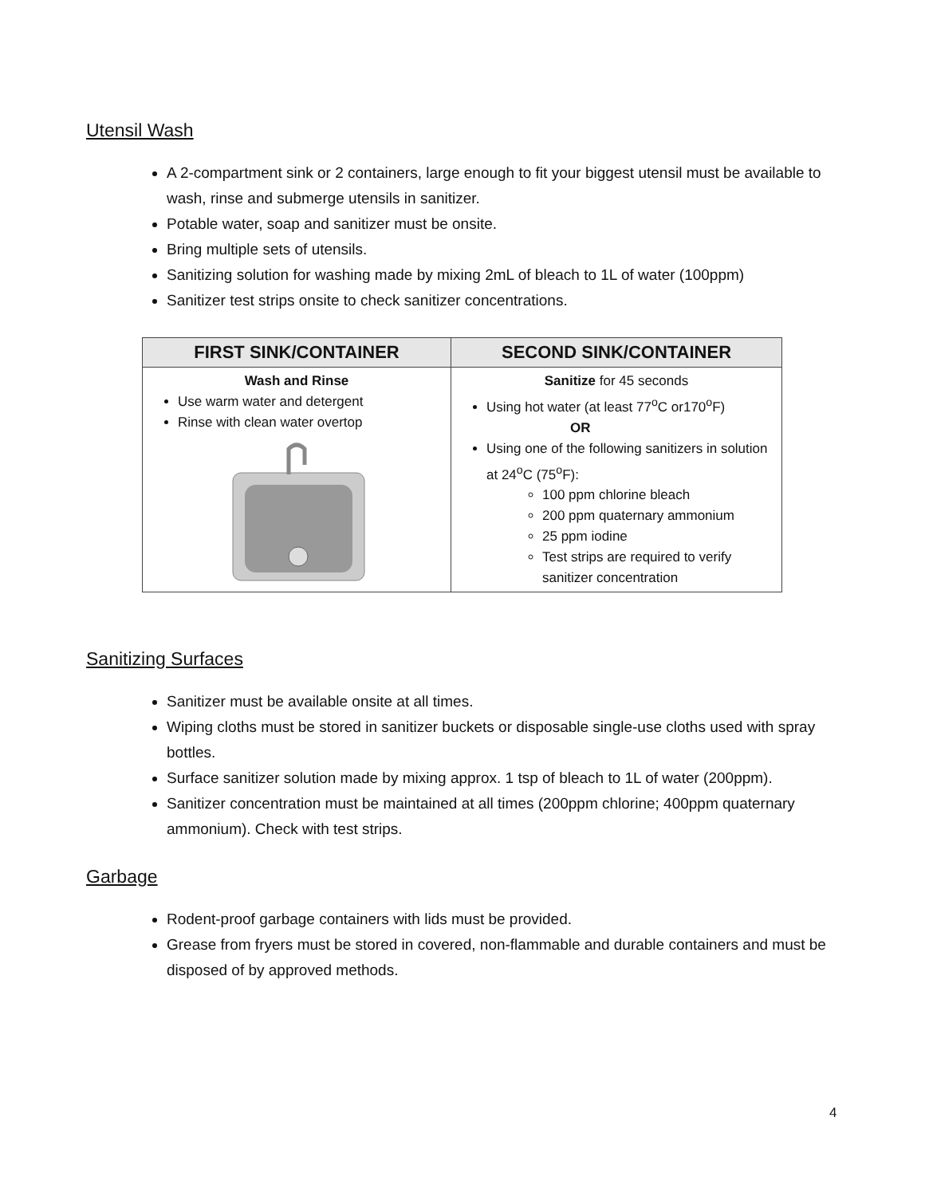Utensil Wash
A 2-compartment sink or 2 containers, large enough to fit your biggest utensil must be available to wash, rinse and submerge utensils in sanitizer.
Potable water, soap and sanitizer must be onsite.
Bring multiple sets of utensils.
Sanitizing solution for washing made by mixing 2mL of bleach to 1L of water (100ppm)
Sanitizer test strips onsite to check sanitizer concentrations.
| FIRST SINK/CONTAINER | SECOND SINK/CONTAINER |
| --- | --- |
| Wash and Rinse Use warm water and detergent Rinse with clean water overtop | Sanitize for 45 seconds Using hot water (at least 77<sup>o</sup>C or170<sup>o</sup>F) OR Using one of the following sanitizers in solution at 24<sup>o</sup>C (75<sup>o</sup>F): 100 ppm chlorine bleach 200 ppm quaternary ammonium 25 ppm iodine Test strips are required to verify sanitizer concentration |
Sanitizing Surfaces
Sanitizer must be available onsite at all times.
Wiping cloths must be stored in sanitizer buckets or disposable single-use cloths used with spray bottles.
Surface sanitizer solution made by mixing approx. 1 tsp of bleach to 1L of water (200ppm).
Sanitizer concentration must be maintained at all times (200ppm chlorine; 400ppm quaternary ammonium). Check with test strips.
Garbage
Rodent-proof garbage containers with lids must be provided.
Grease from fryers must be stored in covered, non-flammable and durable containers and must be disposed of by approved methods.
4